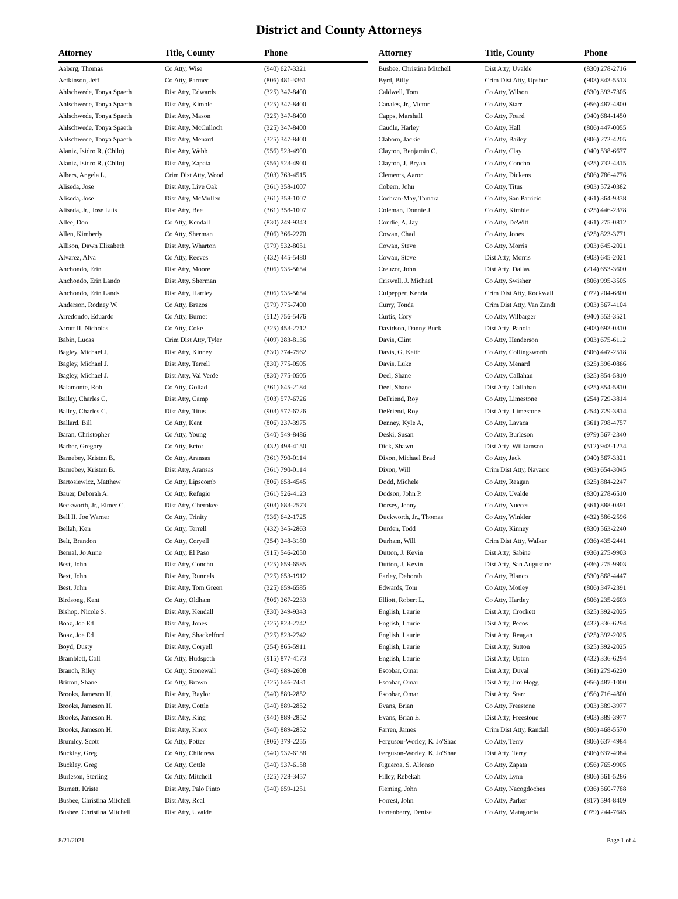District and County Attorneys
| Attorney | Title, County | Phone |
| --- | --- | --- |
| Aaberg, Thomas | Co Atty, Wise | (940) 627-3321 |
| Actkinson, Jeff | Co Atty, Parmer | (806) 481-3361 |
| Ahlschwede, Tonya Spaeth | Dist Atty, Edwards | (325) 347-8400 |
| Ahlschwede, Tonya Spaeth | Dist Atty, Kimble | (325) 347-8400 |
| Ahlschwede, Tonya Spaeth | Dist Atty, Mason | (325) 347-8400 |
| Ahlschwede, Tonya Spaeth | Dist Atty, McCulloch | (325) 347-8400 |
| Ahlschwede, Tonya Spaeth | Dist Atty, Menard | (325) 347-8400 |
| Alaniz, Isidro R. (Chilo) | Dist Atty, Webb | (956) 523-4900 |
| Alaniz, Isidro R. (Chilo) | Dist Atty, Zapata | (956) 523-4900 |
| Albers, Angela L. | Crim Dist Atty, Wood | (903) 763-4515 |
| Aliseda, Jose | Dist Atty, Live Oak | (361) 358-1007 |
| Aliseda, Jose | Dist Atty, McMullen | (361) 358-1007 |
| Aliseda, Jr., Jose Luis | Dist Atty, Bee | (361) 358-1007 |
| Allee, Don | Co Atty, Kendall | (830) 249-9343 |
| Allen, Kimberly | Co Atty, Sherman | (806) 366-2270 |
| Allison, Dawn Elizabeth | Dist Atty, Wharton | (979) 532-8051 |
| Alvarez, Alva | Co Atty, Reeves | (432) 445-5480 |
| Anchondo, Erin | Dist Atty, Moore | (806) 935-5654 |
| Anchondo, Erin Lando | Dist Atty, Sherman | |
| Anchondo, Erin Lands | Dist Atty, Hartley | (806) 935-5654 |
| Anderson, Rodney W. | Co Atty, Brazos | (979) 775-7400 |
| Arredondo, Eduardo | Co Atty, Burnet | (512) 756-5476 |
| Arrott II, Nicholas | Co Atty, Coke | (325) 453-2712 |
| Babin, Lucas | Crim Dist Atty, Tyler | (409) 283-8136 |
| Bagley, Michael J. | Dist Atty, Kinney | (830) 774-7562 |
| Bagley, Michael J. | Dist Atty, Terrell | (830) 775-0505 |
| Bagley, Michael J. | Dist Atty, Val Verde | (830) 775-0505 |
| Baiamonte, Rob | Co Atty, Goliad | (361) 645-2184 |
| Bailey, Charles C. | Dist Atty, Camp | (903) 577-6726 |
| Bailey, Charles C. | Dist Atty, Titus | (903) 577-6726 |
| Ballard, Bill | Co Atty, Kent | (806) 237-3975 |
| Baran, Christopher | Co Atty, Young | (940) 549-8486 |
| Barber, Gregory | Co Atty, Ector | (432) 498-4150 |
| Barnebey, Kristen B. | Co Atty, Aransas | (361) 790-0114 |
| Barnebey, Kristen B. | Dist Atty, Aransas | (361) 790-0114 |
| Bartosiewicz, Matthew | Co Atty, Lipscomb | (806) 658-4545 |
| Bauer, Deborah A. | Co Atty, Refugio | (361) 526-4123 |
| Beckworth, Jr., Elmer C. | Dist Atty, Cherokee | (903) 683-2573 |
| Bell II, Joe Warner | Co Atty, Trinity | (936) 642-1725 |
| Bellah, Ken | Co Atty, Terrell | (432) 345-2863 |
| Belt, Brandon | Co Atty, Coryell | (254) 248-3180 |
| Bernal, Jo Anne | Co Atty, El Paso | (915) 546-2050 |
| Best, John | Dist Atty, Concho | (325) 659-6585 |
| Best, John | Dist Atty, Runnels | (325) 653-1912 |
| Best, John | Dist Atty, Tom Green | (325) 659-6585 |
| Birdsong, Kent | Co Atty, Oldham | (806) 267-2233 |
| Bishop, Nicole S. | Dist Atty, Kendall | (830) 249-9343 |
| Boaz, Joe Ed | Dist Atty, Jones | (325) 823-2742 |
| Boaz, Joe Ed | Dist Atty, Shackelford | (325) 823-2742 |
| Boyd, Dusty | Dist Atty, Coryell | (254) 865-5911 |
| Bramblett, Coll | Co Atty, Hudspeth | (915) 877-4173 |
| Branch, Riley | Co Atty, Stonewall | (940) 989-2608 |
| Britton, Shane | Co Atty, Brown | (325) 646-7431 |
| Brooks, Jameson H. | Dist Atty, Baylor | (940) 889-2852 |
| Brooks, Jameson H. | Dist Atty, Cottle | (940) 889-2852 |
| Brooks, Jameson H. | Dist Atty, King | (940) 889-2852 |
| Brooks, Jameson H. | Dist Atty, Knox | (940) 889-2852 |
| Brumley, Scott | Co Atty, Potter | (806) 379-2255 |
| Buckley, Greg | Co Atty, Childress | (940) 937-6158 |
| Buckley, Greg | Co Atty, Cottle | (940) 937-6158 |
| Burleson, Sterling | Co Atty, Mitchell | (325) 728-3457 |
| Burnett, Kriste | Dist Atty, Palo Pinto | (940) 659-1251 |
| Busbee, Christina Mitchell | Dist Atty, Real | |
| Busbee, Christina Mitchell | Dist Atty, Uvalde | |
| Attorney | Title, County | Phone |
| --- | --- | --- |
| Busbee, Christina Mitchell | Dist Atty, Uvalde | (830) 278-2716 |
| Byrd, Billy | Crim Dist Atty, Upshur | (903) 843-5513 |
| Caldwell, Tom | Co Atty, Wilson | (830) 393-7305 |
| Canales, Jr., Victor | Co Atty, Starr | (956) 487-4800 |
| Capps, Marshall | Co Atty, Foard | (940) 684-1450 |
| Caudle, Harley | Co Atty, Hall | (806) 447-0055 |
| Claborn, Jackie | Co Atty, Bailey | (806) 272-4205 |
| Clayton, Benjamin C. | Co Atty, Clay | (940) 538-6677 |
| Clayton, J. Bryan | Co Atty, Concho | (325) 732-4315 |
| Clements, Aaron | Co Atty, Dickens | (806) 786-4776 |
| Cobern, John | Co Atty, Titus | (903) 572-0382 |
| Cochran-May, Tamara | Co Atty, San Patricio | (361) 364-9338 |
| Coleman, Donnie J. | Co Atty, Kimble | (325) 446-2378 |
| Condie, A. Jay | Co Atty, DeWitt | (361) 275-0812 |
| Cowan, Chad | Co Atty, Jones | (325) 823-3771 |
| Cowan, Steve | Co Atty, Morris | (903) 645-2021 |
| Cowan, Steve | Dist Atty, Morris | (903) 645-2021 |
| Creuzot, John | Dist Atty, Dallas | (214) 653-3600 |
| Criswell, J. Michael | Co Atty, Swisher | (806) 995-3505 |
| Culpepper, Kenda | Crim Dist Atty, Rockwall | (972) 204-6800 |
| Curry, Tonda | Crim Dist Atty, Van Zandt | (903) 567-4104 |
| Curtis, Cory | Co Atty, Wilbarger | (940) 553-3521 |
| Davidson, Danny Buck | Dist Atty, Panola | (903) 693-0310 |
| Davis, Clint | Co Atty, Henderson | (903) 675-6112 |
| Davis, G. Keith | Co Atty, Collingsworth | (806) 447-2518 |
| Davis, Luke | Co Atty, Menard | (325) 396-0866 |
| Deel, Shane | Co Atty, Callahan | (325) 854-5810 |
| Deel, Shane | Dist Atty, Callahan | (325) 854-5810 |
| DeFriend, Roy | Co Atty, Limestone | (254) 729-3814 |
| DeFriend, Roy | Dist Atty, Limestone | (254) 729-3814 |
| Denney, Kyle A, | Co Atty, Lavaca | (361) 798-4757 |
| Deski, Susan | Co Atty, Burleson | (979) 567-2340 |
| Dick, Shawn | Dist Atty, Williamson | (512) 943-1234 |
| Dixon, Michael Brad | Co Atty, Jack | (940) 567-3321 |
| Dixon, Will | Crim Dist Atty, Navarro | (903) 654-3045 |
| Dodd, Michele | Co Atty, Reagan | (325) 884-2247 |
| Dodson, John P. | Co Atty, Uvalde | (830) 278-6510 |
| Dorsey, Jenny | Co Atty, Nueces | (361) 888-0391 |
| Duckworth, Jr., Thomas | Co Atty, Winkler | (432) 586-2596 |
| Durden, Todd | Co Atty, Kinney | (830) 563-2240 |
| Durham, Will | Crim Dist Atty, Walker | (936) 435-2441 |
| Dutton, J. Kevin | Dist Atty, Sabine | (936) 275-9903 |
| Dutton, J. Kevin | Dist Atty, San Augustine | (936) 275-9903 |
| Earley, Deborah | Co Atty, Blanco | (830) 868-4447 |
| Edwards, Tom | Co Atty, Motley | (806) 347-2391 |
| Elliott, Robert L. | Co Atty, Hartley | (806) 235-2603 |
| English, Laurie | Dist Atty, Crockett | (325) 392-2025 |
| English, Laurie | Dist Atty, Pecos | (432) 336-6294 |
| English, Laurie | Dist Atty, Reagan | (325) 392-2025 |
| English, Laurie | Dist Atty, Sutton | (325) 392-2025 |
| English, Laurie | Dist Atty, Upton | (432) 336-6294 |
| Escobar, Omar | Dist Atty, Duval | (361) 279-6220 |
| Escobar, Omar | Dist Atty, Jim Hogg | (956) 487-1000 |
| Escobar, Omar | Dist Atty, Starr | (956) 716-4800 |
| Evans, Brian | Co Atty, Freestone | (903) 389-3977 |
| Evans, Brian E. | Dist Atty, Freestone | (903) 389-3977 |
| Farren, James | Crim Dist Atty, Randall | (806) 468-5570 |
| Ferguson-Worley, K. Jo'Shae | Co Atty, Terry | (806) 637-4984 |
| Ferguson-Worley, K. Jo'Shae | Dist Atty, Terry | (806) 637-4984 |
| Figueroa, S. Alfonso | Co Atty, Zapata | (956) 765-9905 |
| Filley, Rebekah | Co Atty, Lynn | (806) 561-5286 |
| Fleming, John | Co Atty, Nacogdoches | (936) 560-7788 |
| Forrest, John | Co Atty, Parker | (817) 594-8409 |
| Fortenberry, Denise | Co Atty, Matagorda | (979) 244-7645 |
8/21/2021 Page 1 of 4